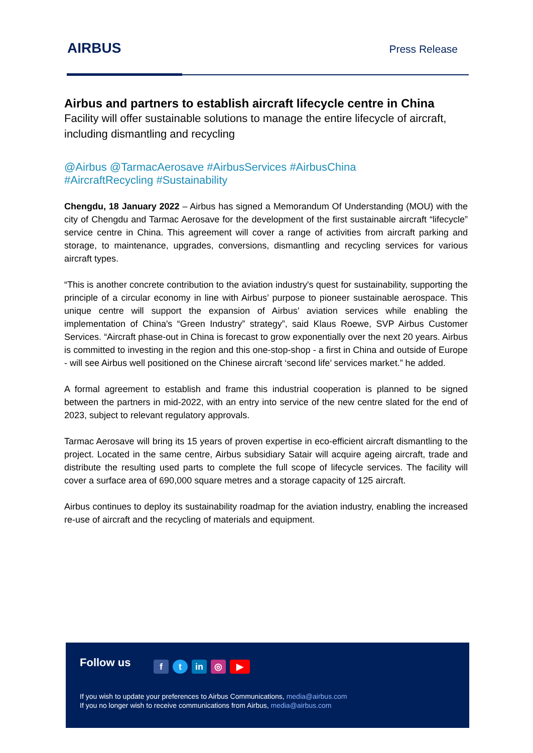AIRBUS
Press Release
Airbus and partners to establish aircraft lifecycle centre in China
Facility will offer sustainable solutions to manage the entire lifecycle of aircraft, including dismantling and recycling
@Airbus @TarmacAerosave #AirbusServices #AirbusChina
#AircraftRecycling #Sustainability
Chengdu, 18 January 2022 – Airbus has signed a Memorandum Of Understanding (MOU) with the city of Chengdu and Tarmac Aerosave for the development of the first sustainable aircraft “lifecycle” service centre in China. This agreement will cover a range of activities from aircraft parking and storage, to maintenance, upgrades, conversions, dismantling and recycling services for various aircraft types.
“This is another concrete contribution to the aviation industry's quest for sustainability, supporting the principle of a circular economy in line with Airbus’ purpose to pioneer sustainable aerospace. This unique centre will support the expansion of Airbus’ aviation services while enabling the implementation of China's “Green Industry” strategy”, said Klaus Roewe, SVP Airbus Customer Services. “Aircraft phase-out in China is forecast to grow exponentially over the next 20 years. Airbus is committed to investing in the region and this one-stop-shop - a first in China and outside of Europe - will see Airbus well positioned on the Chinese aircraft ‘second life’ services market.” he added.
A formal agreement to establish and frame this industrial cooperation is planned to be signed between the partners in mid-2022, with an entry into service of the new centre slated for the end of 2023, subject to relevant regulatory approvals.
Tarmac Aerosave will bring its 15 years of proven expertise in eco-efficient aircraft dismantling to the project. Located in the same centre, Airbus subsidiary Satair will acquire ageing aircraft, trade and distribute the resulting used parts to complete the full scope of lifecycle services. The facility will cover a surface area of 690,000 square metres and a storage capacity of 125 aircraft.
Airbus continues to deploy its sustainability roadmap for the aviation industry, enabling the increased re-use of aircraft and the recycling of materials and equipment.
Follow us ft in ◎ ▶
If you wish to update your preferences to Airbus Communications, media@airbus.com
If you no longer wish to receive communications from Airbus, media@airbus.com